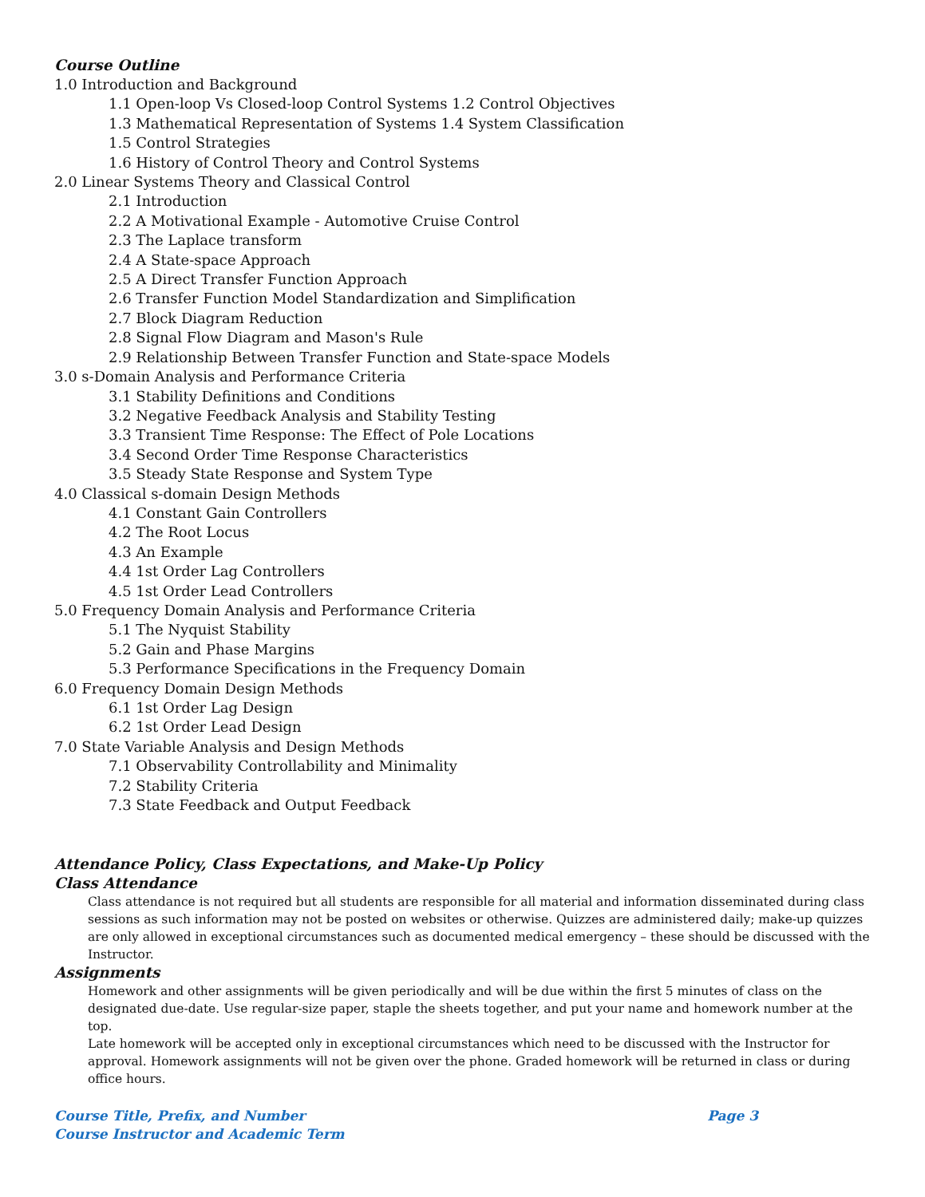Course Outline
1.0 Introduction and Background
1.1 Open-loop Vs Closed-loop Control Systems 1.2 Control Objectives
1.3 Mathematical Representation of Systems 1.4 System Classification
1.5 Control Strategies
1.6 History of Control Theory and Control Systems
2.0 Linear Systems Theory and Classical Control
2.1 Introduction
2.2 A Motivational Example - Automotive Cruise Control
2.3 The Laplace transform
2.4 A State-space Approach
2.5 A Direct Transfer Function Approach
2.6 Transfer Function Model Standardization and Simplification
2.7 Block Diagram Reduction
2.8 Signal Flow Diagram and Mason's Rule
2.9 Relationship Between Transfer Function and State-space Models
3.0 s-Domain Analysis and Performance Criteria
3.1 Stability Definitions and Conditions
3.2 Negative Feedback Analysis and Stability Testing
3.3 Transient Time Response: The Effect of Pole Locations
3.4 Second Order Time Response Characteristics
3.5 Steady State Response and System Type
4.0 Classical s-domain Design Methods
4.1 Constant Gain Controllers
4.2 The Root Locus
4.3 An Example
4.4 1st Order Lag Controllers
4.5 1st Order Lead Controllers
5.0 Frequency Domain Analysis and Performance Criteria
5.1 The Nyquist Stability
5.2 Gain and Phase Margins
5.3 Performance Specifications in the Frequency Domain
6.0 Frequency Domain Design Methods
6.1 1st Order Lag Design
6.2 1st Order Lead Design
7.0 State Variable Analysis and Design Methods
7.1 Observability Controllability and Minimality
7.2 Stability Criteria
7.3 State Feedback and Output Feedback
Attendance Policy, Class Expectations, and Make-Up Policy
Class Attendance
Class attendance is not required but all students are responsible for all material and information disseminated during class sessions as such information may not be posted on websites or otherwise. Quizzes are administered daily; make-up quizzes are only allowed in exceptional circumstances such as documented medical emergency – these should be discussed with the Instructor.
Assignments
Homework and other assignments will be given periodically and will be due within the first 5 minutes of class on the designated due-date. Use regular-size paper, staple the sheets together, and put your name and homework number at the top.
Late homework will be accepted only in exceptional circumstances which need to be discussed with the Instructor for approval. Homework assignments will not be given over the phone. Graded homework will be returned in class or during office hours.
Course Title, Prefix, and Number Page 3
Course Instructor and Academic Term